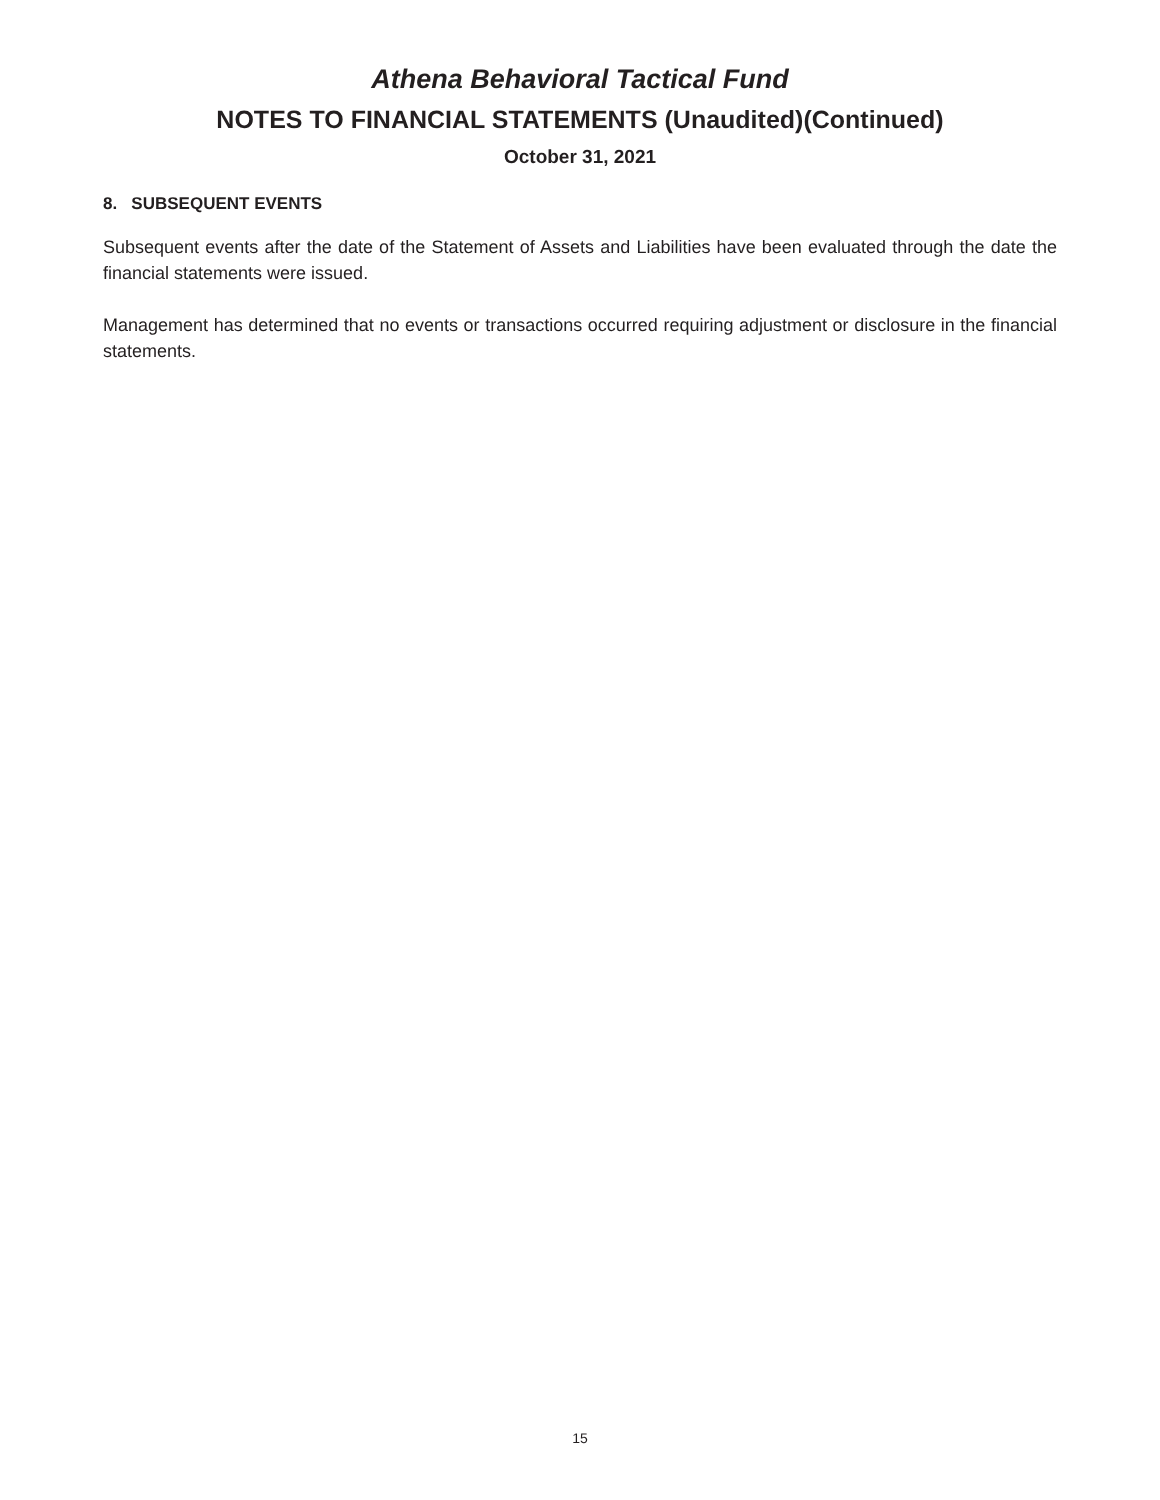Athena Behavioral Tactical Fund
NOTES TO FINANCIAL STATEMENTS (Unaudited)(Continued)
October 31, 2021
8. SUBSEQUENT EVENTS
Subsequent events after the date of the Statement of Assets and Liabilities have been evaluated through the date the financial statements were issued.
Management has determined that no events or transactions occurred requiring adjustment or disclosure in the financial statements.
15